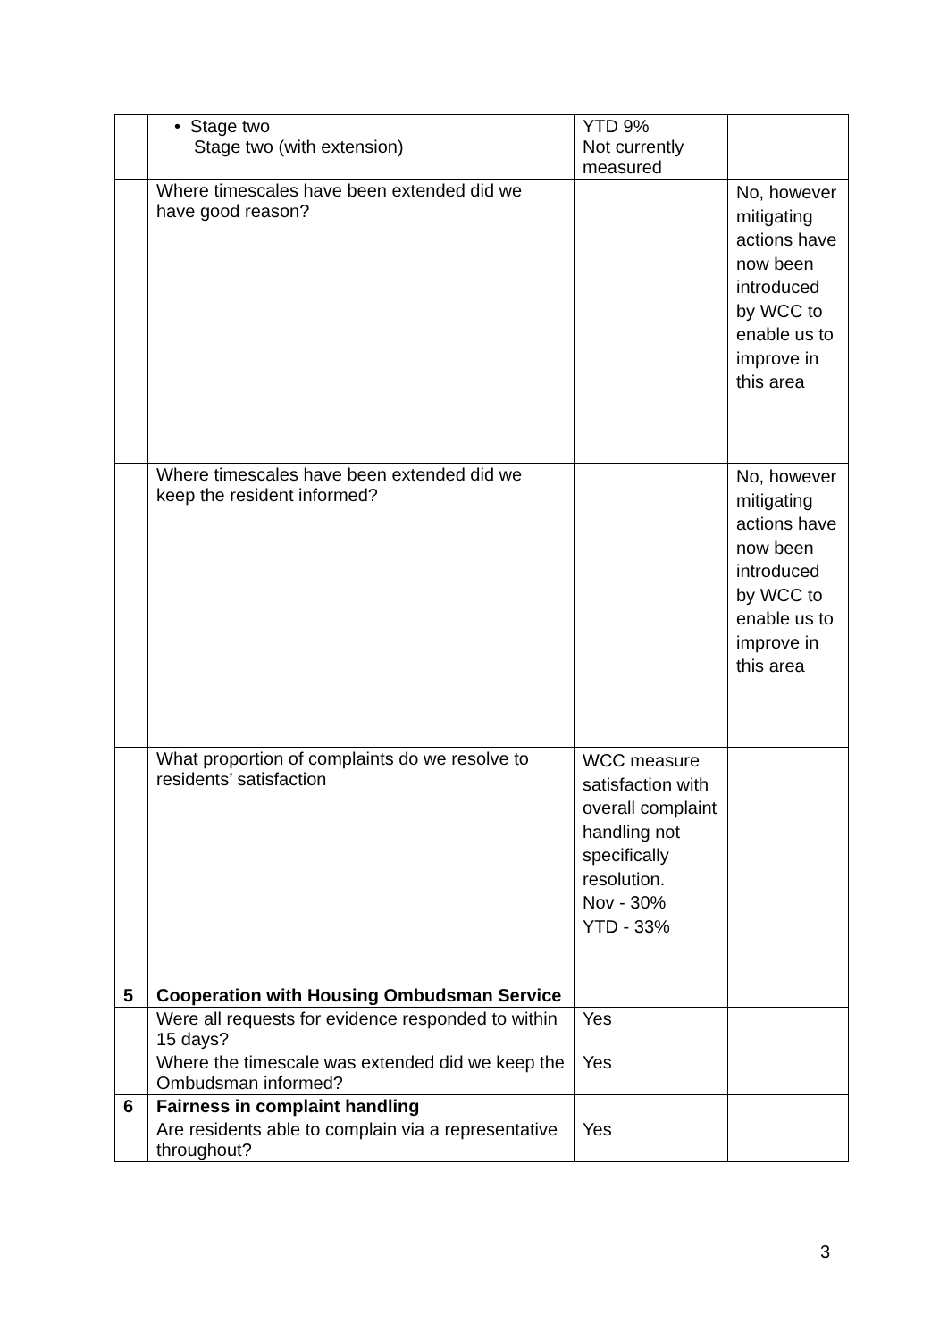| | • Stage two Stage two (with extension) | YTD 9% Not currently measured | |
| | Where timescales have been extended did we have good reason? | | No, however mitigating actions have now been introduced by WCC to enable us to improve in this area |
| | Where timescales have been extended did we keep the resident informed? | | No, however mitigating actions have now been introduced by WCC to enable us to improve in this area |
| | What proportion of complaints do we resolve to residents’ satisfaction | WCC measure satisfaction with overall complaint handling not specifically resolution. Nov - 30% YTD - 33% | |
| 5 | Cooperation with Housing Ombudsman Service | | |
| | Were all requests for evidence responded to within 15 days? | Yes | |
| | Where the timescale was extended did we keep the Ombudsman informed? | Yes | |
| 6 | Fairness in complaint handling | | |
| | Are residents able to complain via a representative throughout? | Yes | |
3